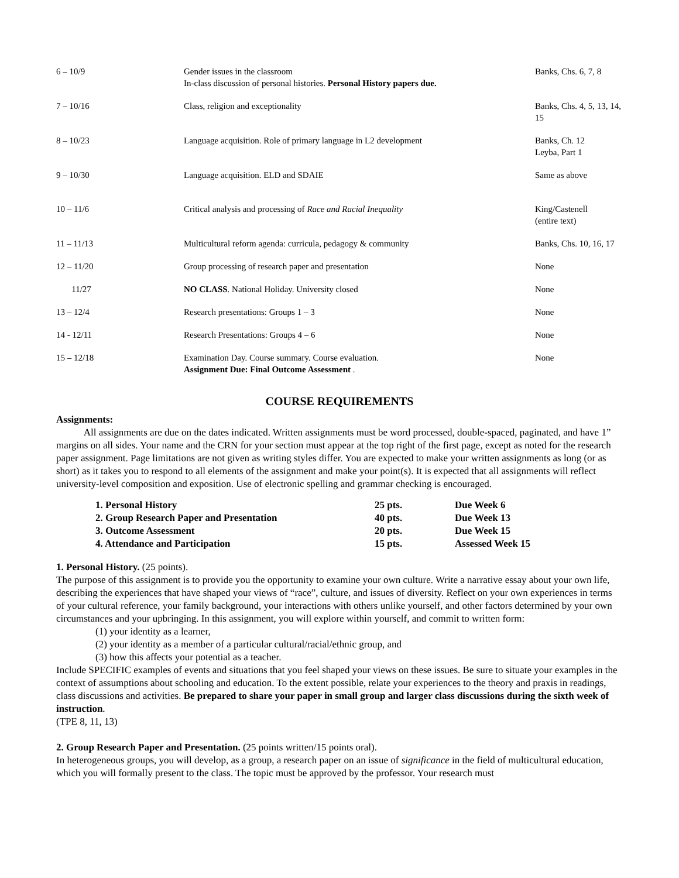| 6 – 10/9 | Gender issues in the classroom In-class discussion of personal histories. Personal History papers due. | Banks, Chs. 6, 7, 8 |
| 7 – 10/16 | Class, religion and exceptionality | Banks, Chs. 4, 5, 13, 14, 15 |
| 8 – 10/23 | Language acquisition. Role of primary language in L2 development | Banks, Ch. 12 Leyba, Part 1 |
| 9 – 10/30 | Language acquisition. ELD and SDAIE | Same as above |
| 10 – 11/6 | Critical analysis and processing of Race and Racial Inequality | King/Castenell (entire text) |
| 11 – 11/13 | Multicultural reform agenda: curricula, pedagogy & community | Banks, Chs. 10, 16, 17 |
| 12 – 11/20 | Group processing of research paper and presentation | None |
| 11/27 | NO CLASS . National Holiday. University closed | None |
| 13 – 12/4 | Research presentations: Groups 1 – 3 | None |
| 14 - 12/11 | Research Presentations: Groups 4 – 6 | None |
| 15 – 12/18 | Examination Day. Course summary. Course evaluation. Assignment Due: Final Outcome Assessment . | None |
COURSE REQUIREMENTS
Assignments:
All assignments are due on the dates indicated. Written assignments must be word processed, double-spaced, paginated, and have 1” margins on all sides. Your name and the CRN for your section must appear at the top right of the first page, except as noted for the research paper assignment. Page limitations are not given as writing styles differ. You are expected to make your written assignments as long (or as short) as it takes you to respond to all elements of the assignment and make your point(s). It is expected that all assignments will reflect university-level composition and exposition. Use of electronic spelling and grammar checking is encouraged.
| 1. Personal History | 25 pts. | Due Week 6 |
| 2. Group Research Paper and Presentation | 40 pts. | Due Week 13 |
| 3. Outcome Assessment | 20 pts. | Due Week 15 |
| 4. Attendance and Participation | 15 pts. | Assessed Week 15 |
1. Personal History. (25 points).
The purpose of this assignment is to provide you the opportunity to examine your own culture. Write a narrative essay about your own life, describing the experiences that have shaped your views of “race”, culture, and issues of diversity. Reflect on your own experiences in terms of your cultural reference, your family background, your interactions with others unlike yourself, and other factors determined by your own circumstances and your upbringing. In this assignment, you will explore within yourself, and commit to written form:
(1) your identity as a learner,
(2) your identity as a member of a particular cultural/racial/ethnic group, and
(3) how this affects your potential as a teacher.
Include SPECIFIC examples of events and situations that you feel shaped your views on these issues. Be sure to situate your examples in the context of assumptions about schooling and education. To the extent possible, relate your experiences to the theory and praxis in readings, class discussions and activities. Be prepared to share your paper in small group and larger class discussions during the sixth week of instruction.
(TPE 8, 11, 13)
2. Group Research Paper and Presentation. (25 points written/15 points oral).
In heterogeneous groups, you will develop, as a group, a research paper on an issue of significance in the field of multicultural education, which you will formally present to the class. The topic must be approved by the professor. Your research must